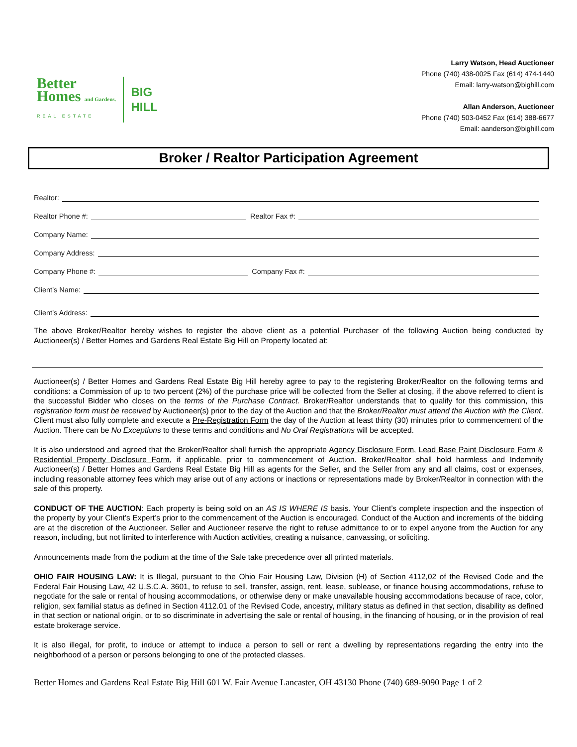Better
Homes and Gardens.
REAL ESTATE
BIG
HILL
Larry Watson, Head Auctioneer
Phone (740) 438-0025 Fax (614) 474-1440
Email: larry-watson@bighill.com
Allan Anderson, Auctioneer
Phone (740) 503-0452 Fax (614) 388-6677
Email: aanderson@bighill.com
Broker / Realtor Participation Agreement
Realtor:
Realtor Phone #: Realtor Fax #:
Company Name:
Company Address:
Company Phone #: Company Fax #:
Client’s Name:
Client’s Address:
The above Broker/Realtor hereby wishes to register the above client as a potential Purchaser of the following Auction being conducted by Auctioneer(s) / Better Homes and Gardens Real Estate Big Hill on Property located at:
Auctioneer(s) / Better Homes and Gardens Real Estate Big Hill hereby agree to pay to the registering Broker/Realtor on the following terms and conditions: a Commission of up to two percent (2%) of the purchase price will be collected from the Seller at closing, if the above referred to client is the successful Bidder who closes on the terms of the Purchase Contract. Broker/Realtor understands that to qualify for this commission, this registration form must be received by Auctioneer(s) prior to the day of the Auction and that the Broker/Realtor must attend the Auction with the Client. Client must also fully complete and execute a Pre-Registration Form the day of the Auction at least thirty (30) minutes prior to commencement of the Auction. There can be No Exceptions to these terms and conditions and No Oral Registrations will be accepted.
It is also understood and agreed that the Broker/Realtor shall furnish the appropriate Agency Disclosure Form, Lead Base Paint Disclosure Form & Residential Property Disclosure Form, if applicable, prior to commencement of Auction. Broker/Realtor shall hold harmless and Indemnify Auctioneer(s) / Better Homes and Gardens Real Estate Big Hill as agents for the Seller, and the Seller from any and all claims, cost or expenses, including reasonable attorney fees which may arise out of any actions or inactions or representations made by Broker/Realtor in connection with the sale of this property.
CONDUCT OF THE AUCTION: Each property is being sold on an AS IS WHERE IS basis. Your Client’s complete inspection and the inspection of the property by your Client’s Expert’s prior to the commencement of the Auction is encouraged. Conduct of the Auction and increments of the bidding are at the discretion of the Auctioneer. Seller and Auctioneer reserve the right to refuse admittance to or to expel anyone from the Auction for any reason, including, but not limited to interference with Auction activities, creating a nuisance, canvassing, or soliciting.
Announcements made from the podium at the time of the Sale take precedence over all printed materials.
OHIO FAIR HOUSING LAW: It is Illegal, pursuant to the Ohio Fair Housing Law, Division (H) of Section 4112,02 of the Revised Code and the Federal Fair Housing Law, 42 U.S.C.A. 3601, to refuse to sell, transfer, assign, rent. lease, sublease, or finance housing accommodations, refuse to negotiate for the sale or rental of housing accommodations, or otherwise deny or make unavailable housing accommodations because of race, color, religion, sex familial status as defined in Section 4112.01 of the Revised Code, ancestry, military status as defined in that section, disability as defined in that section or national origin, or to so discriminate in advertising the sale or rental of housing, in the financing of housing, or in the provision of real estate brokerage service.
It is also illegal, for profit, to induce or attempt to induce a person to sell or rent a dwelling by representations regarding the entry into the neighborhood of a person or persons belonging to one of the protected classes.
Better Homes and Gardens Real Estate Big Hill 601 W. Fair Avenue Lancaster, OH 43130 Phone (740) 689-9090 Page 1 of 2